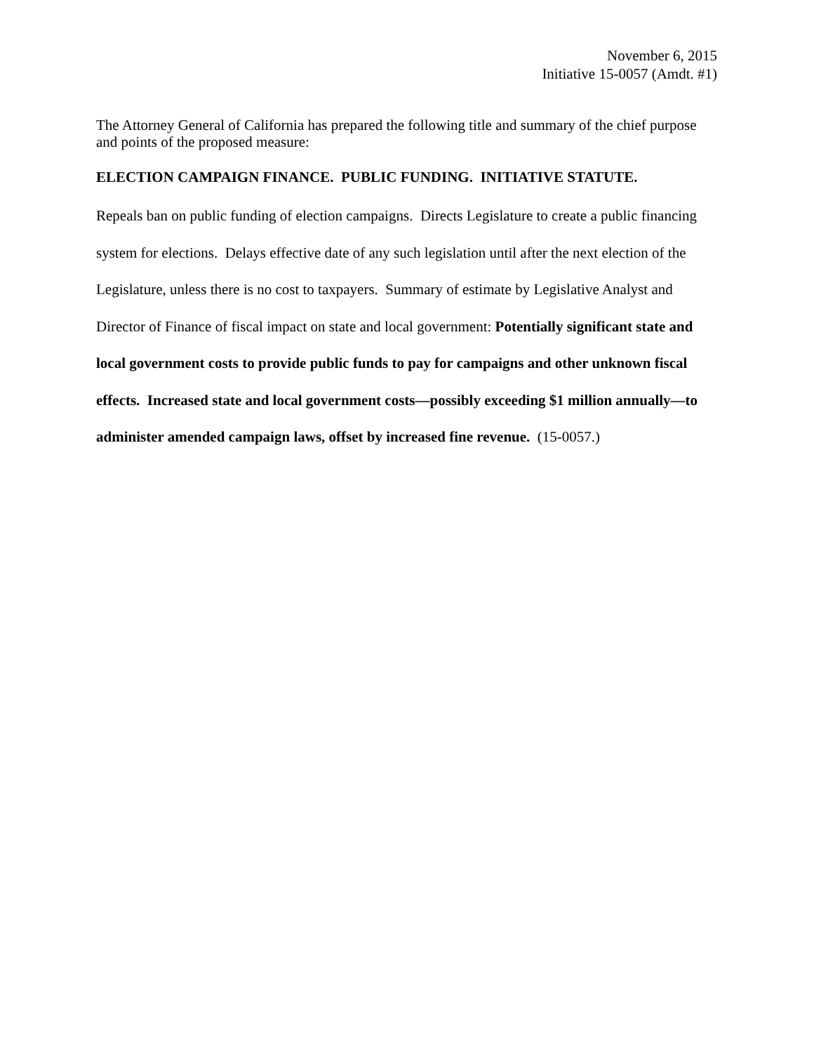November 6, 2015
Initiative 15-0057 (Amdt. #1)
The Attorney General of California has prepared the following title and summary of the chief purpose and points of the proposed measure:
ELECTION CAMPAIGN FINANCE. PUBLIC FUNDING. INITIATIVE STATUTE.
Repeals ban on public funding of election campaigns. Directs Legislature to create a public financing system for elections. Delays effective date of any such legislation until after the next election of the Legislature, unless there is no cost to taxpayers. Summary of estimate by Legislative Analyst and Director of Finance of fiscal impact on state and local government: Potentially significant state and local government costs to provide public funds to pay for campaigns and other unknown fiscal effects. Increased state and local government costs—possibly exceeding $1 million annually—to administer amended campaign laws, offset by increased fine revenue. (15-0057.)